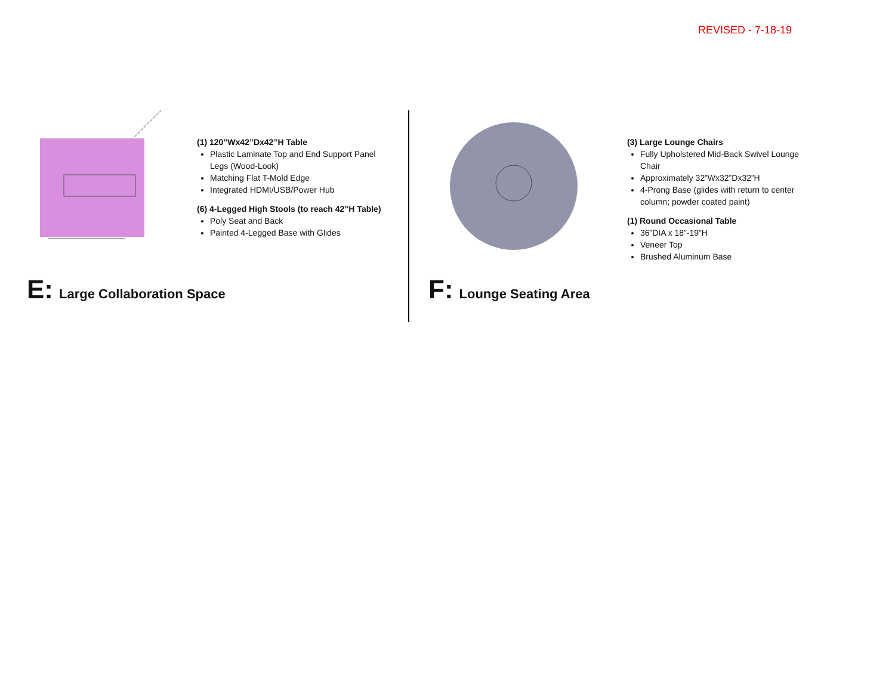REVISED - 7-18-19
(1) 120”Wx42”Dx42”H Table
Plastic Laminate Top and End Support Panel Legs (Wood-Look)
Matching Flat T-Mold Edge
Integrated HDMI/USB/Power Hub
(6) 4-Legged High Stools (to reach 42”H Table)
Poly Seat and Back
Painted 4-Legged Base with Glides
E: Large Collaboration Space
(3) Large Lounge Chairs
Fully Upholstered Mid-Back Swivel Lounge Chair
Approximately 32”Wx32”Dx32”H
4-Prong Base (glides with return to center column; powder coated paint)
(1) Round Occasional Table
36”DIA x 18”-19”H
Veneer Top
Brushed Aluminum Base
F: Lounge Seating Area